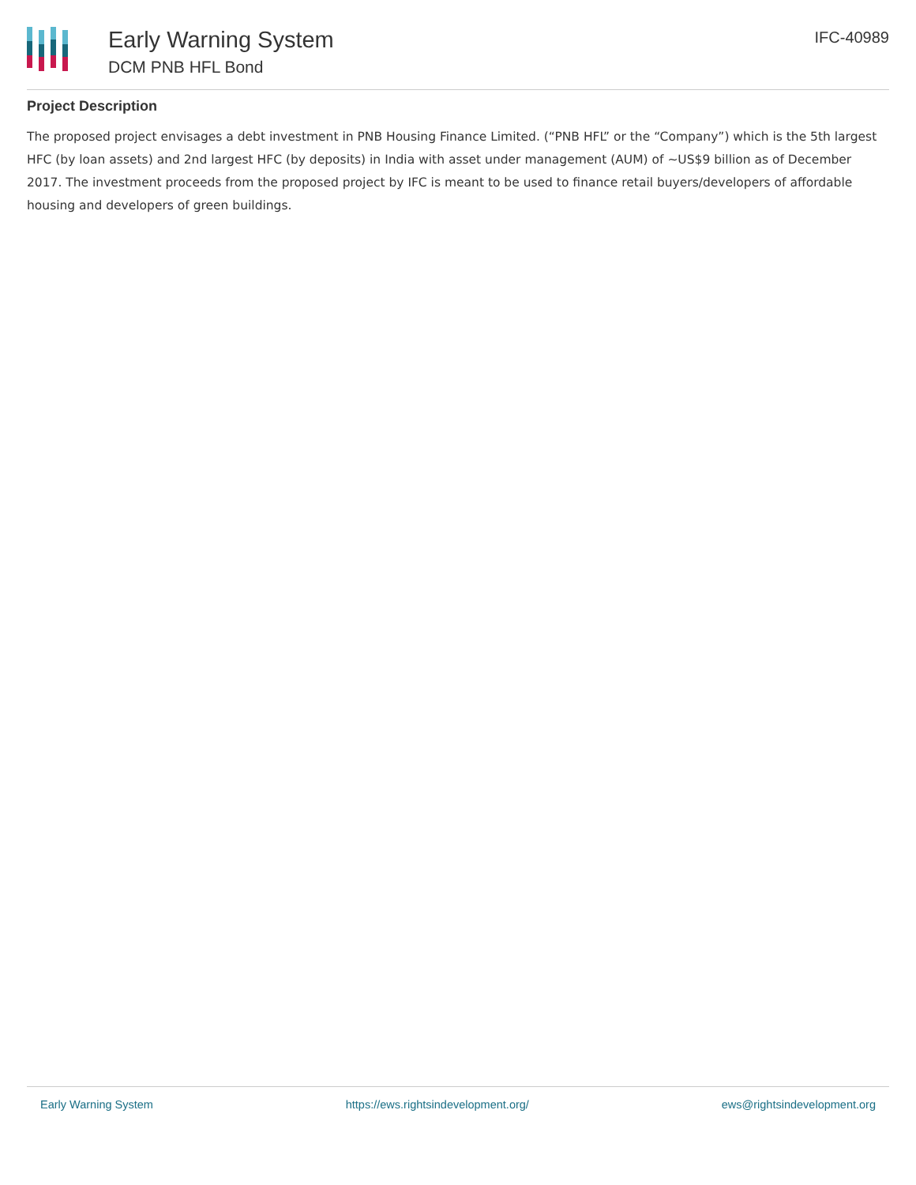Early Warning System
DCM PNB HFL Bond
IFC-40989
Project Description
The proposed project envisages a debt investment in PNB Housing Finance Limited. (“PNB HFL” or the “Company”) which is the 5th largest HFC (by loan assets) and 2nd largest HFC (by deposits) in India with asset under management (AUM) of ~US$9 billion as of December 2017. The investment proceeds from the proposed project by IFC is meant to be used to finance retail buyers/developers of affordable housing and developers of green buildings.
Early Warning System https://ews.rightsindevelopment.org/ ews@rightsindevelopment.org